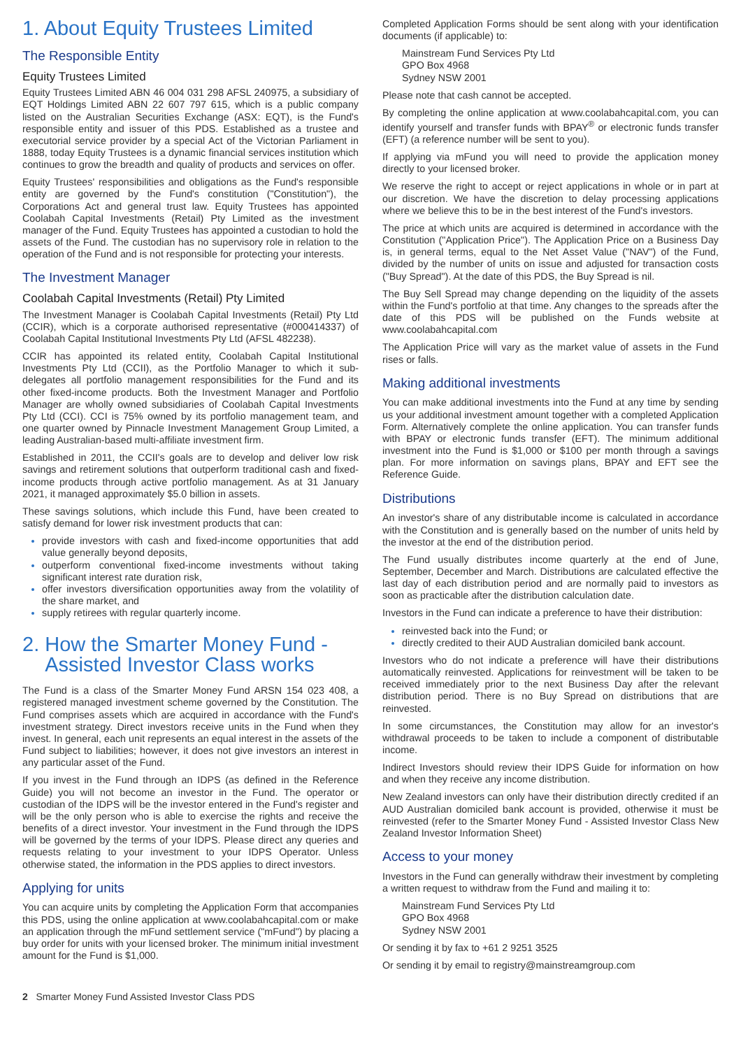1. About Equity Trustees Limited
The Responsible Entity
Equity Trustees Limited
Equity Trustees Limited ABN 46 004 031 298 AFSL 240975, a subsidiary of EQT Holdings Limited ABN 22 607 797 615, which is a public company listed on the Australian Securities Exchange (ASX: EQT), is the Fund's responsible entity and issuer of this PDS. Established as a trustee and executorial service provider by a special Act of the Victorian Parliament in 1888, today Equity Trustees is a dynamic financial services institution which continues to grow the breadth and quality of products and services on offer.
Equity Trustees' responsibilities and obligations as the Fund's responsible entity are governed by the Fund's constitution ("Constitution"), the Corporations Act and general trust law. Equity Trustees has appointed Coolabah Capital Investments (Retail) Pty Limited as the investment manager of the Fund. Equity Trustees has appointed a custodian to hold the assets of the Fund. The custodian has no supervisory role in relation to the operation of the Fund and is not responsible for protecting your interests.
The Investment Manager
Coolabah Capital Investments (Retail) Pty Limited
The Investment Manager is Coolabah Capital Investments (Retail) Pty Ltd (CCIR), which is a corporate authorised representative (#000414337) of Coolabah Capital Institutional Investments Pty Ltd (AFSL 482238).
CCIR has appointed its related entity, Coolabah Capital Institutional Investments Pty Ltd (CCII), as the Portfolio Manager to which it sub-delegates all portfolio management responsibilities for the Fund and its other fixed-income products. Both the Investment Manager and Portfolio Manager are wholly owned subsidiaries of Coolabah Capital Investments Pty Ltd (CCI). CCI is 75% owned by its portfolio management team, and one quarter owned by Pinnacle Investment Management Group Limited, a leading Australian-based multi-affiliate investment firm.
Established in 2011, the CCII's goals are to develop and deliver low risk savings and retirement solutions that outperform traditional cash and fixed-income products through active portfolio management. As at 31 January 2021, it managed approximately $5.0 billion in assets.
These savings solutions, which include this Fund, have been created to satisfy demand for lower risk investment products that can:
provide investors with cash and fixed-income opportunities that add value generally beyond deposits,
outperform conventional fixed-income investments without taking significant interest rate duration risk,
offer investors diversification opportunities away from the volatility of the share market, and
supply retirees with regular quarterly income.
2. How the Smarter Money Fund -
Assisted Investor Class works
The Fund is a class of the Smarter Money Fund ARSN 154 023 408, a registered managed investment scheme governed by the Constitution. The Fund comprises assets which are acquired in accordance with the Fund's investment strategy. Direct investors receive units in the Fund when they invest. In general, each unit represents an equal interest in the assets of the Fund subject to liabilities; however, it does not give investors an interest in any particular asset of the Fund.
If you invest in the Fund through an IDPS (as defined in the Reference Guide) you will not become an investor in the Fund. The operator or custodian of the IDPS will be the investor entered in the Fund's register and will be the only person who is able to exercise the rights and receive the benefits of a direct investor. Your investment in the Fund through the IDPS will be governed by the terms of your IDPS. Please direct any queries and requests relating to your investment to your IDPS Operator. Unless otherwise stated, the information in the PDS applies to direct investors.
Applying for units
You can acquire units by completing the Application Form that accompanies this PDS, using the online application at www.coolabahcapital.com or make an application through the mFund settlement service ("mFund") by placing a buy order for units with your licensed broker. The minimum initial investment amount for the Fund is $1,000.
Completed Application Forms should be sent along with your identification documents (if applicable) to:
Mainstream Fund Services Pty Ltd
GPO Box 4968
Sydney NSW 2001
Please note that cash cannot be accepted.
By completing the online application at www.coolabahcapital.com, you can identify yourself and transfer funds with BPAY<sup>®</sup> or electronic funds transfer (EFT) (a reference number will be sent to you).
If applying via mFund you will need to provide the application money directly to your licensed broker.
We reserve the right to accept or reject applications in whole or in part at our discretion. We have the discretion to delay processing applications where we believe this to be in the best interest of the Fund's investors.
The price at which units are acquired is determined in accordance with the Constitution ("Application Price"). The Application Price on a Business Day is, in general terms, equal to the Net Asset Value ("NAV") of the Fund, divided by the number of units on issue and adjusted for transaction costs ("Buy Spread"). At the date of this PDS, the Buy Spread is nil.
The Buy Sell Spread may change depending on the liquidity of the assets within the Fund's portfolio at that time. Any changes to the spreads after the date of this PDS will be published on the Funds website at www.coolabahcapital.com
The Application Price will vary as the market value of assets in the Fund rises or falls.
Making additional investments
You can make additional investments into the Fund at any time by sending us your additional investment amount together with a completed Application Form. Alternatively complete the online application. You can transfer funds with BPAY or electronic funds transfer (EFT). The minimum additional investment into the Fund is $1,000 or $100 per month through a savings plan. For more information on savings plans, BPAY and EFT see the Reference Guide.
Distributions
An investor's share of any distributable income is calculated in accordance with the Constitution and is generally based on the number of units held by the investor at the end of the distribution period.
The Fund usually distributes income quarterly at the end of June, September, December and March. Distributions are calculated effective the last day of each distribution period and are normally paid to investors as soon as practicable after the distribution calculation date.
Investors in the Fund can indicate a preference to have their distribution:
reinvested back into the Fund; or
directly credited to their AUD Australian domiciled bank account.
Investors who do not indicate a preference will have their distributions automatically reinvested. Applications for reinvestment will be taken to be received immediately prior to the next Business Day after the relevant distribution period. There is no Buy Spread on distributions that are reinvested.
In some circumstances, the Constitution may allow for an investor's withdrawal proceeds to be taken to include a component of distributable income.
Indirect Investors should review their IDPS Guide for information on how and when they receive any income distribution.
New Zealand investors can only have their distribution directly credited if an AUD Australian domiciled bank account is provided, otherwise it must be reinvested (refer to the Smarter Money Fund - Assisted Investor Class New Zealand Investor Information Sheet)
Access to your money
Investors in the Fund can generally withdraw their investment by completing a written request to withdraw from the Fund and mailing it to:
Mainstream Fund Services Pty Ltd
GPO Box 4968
Sydney NSW 2001
Or sending it by fax to +61 2 9251 3525
Or sending it by email to registry@mainstreamgroup.com
2 Smarter Money Fund Assisted Investor Class PDS